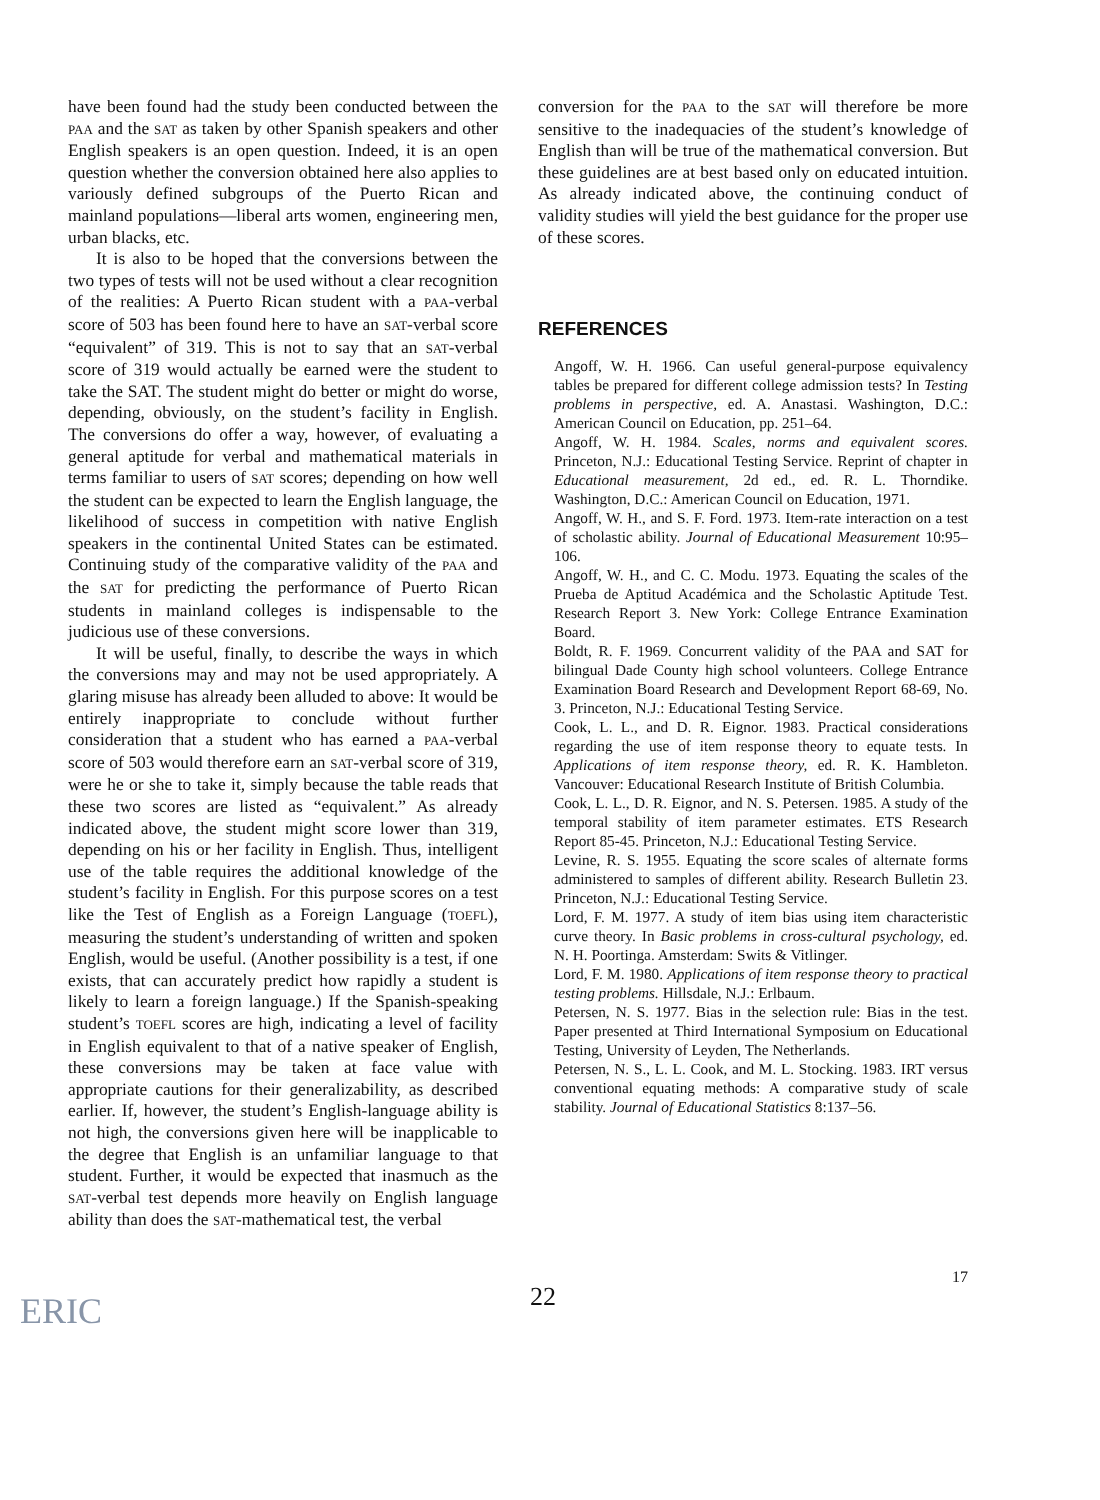have been found had the study been conducted between the PAA and the SAT as taken by other Spanish speakers and other English speakers is an open question. Indeed, it is an open question whether the conversion obtained here also applies to variously defined subgroups of the Puerto Rican and mainland populations—liberal arts women, engineering men, urban blacks, etc.
It is also to be hoped that the conversions between the two types of tests will not be used without a clear recognition of the realities: A Puerto Rican student with a PAA-verbal score of 503 has been found here to have an SAT-verbal score “equivalent” of 319. This is not to say that an SAT-verbal score of 319 would actually be earned were the student to take the SAT. The student might do better or might do worse, depending, obviously, on the student’s facility in English. The conversions do offer a way, however, of evaluating a general aptitude for verbal and mathematical materials in terms familiar to users of SAT scores; depending on how well the student can be expected to learn the English language, the likelihood of success in competition with native English speakers in the continental United States can be estimated. Continuing study of the comparative validity of the PAA and the SAT for predicting the performance of Puerto Rican students in mainland colleges is indispensable to the judicious use of these conversions.
It will be useful, finally, to describe the ways in which the conversions may and may not be used appropriately. A glaring misuse has already been alluded to above: It would be entirely inappropriate to conclude without further consideration that a student who has earned a PAA-verbal score of 503 would therefore earn an SAT-verbal score of 319, were he or she to take it, simply because the table reads that these two scores are listed as “equivalent.” As already indicated above, the student might score lower than 319, depending on his or her facility in English. Thus, intelligent use of the table requires the additional knowledge of the student’s facility in English. For this purpose scores on a test like the Test of English as a Foreign Language (TOEFL), measuring the student’s understanding of written and spoken English, would be useful. (Another possibility is a test, if one exists, that can accurately predict how rapidly a student is likely to learn a foreign language.) If the Spanish-speaking student’s TOEFL scores are high, indicating a level of facility in English equivalent to that of a native speaker of English, these conversions may be taken at face value with appropriate cautions for their generalizability, as described earlier. If, however, the student’s English-language ability is not high, the conversions given here will be inapplicable to the degree that English is an unfamiliar language to that student. Further, it would be expected that inasmuch as the SAT-verbal test depends more heavily on English language ability than does the SAT-mathematical test, the verbal
conversion for the PAA to the SAT will therefore be more sensitive to the inadequacies of the student’s knowledge of English than will be true of the mathematical conversion. But these guidelines are at best based only on educated intuition. As already indicated above, the continuing conduct of validity studies will yield the best guidance for the proper use of these scores.
REFERENCES
Angoff, W. H. 1966. Can useful general-purpose equivalency tables be prepared for different college admission tests? In Testing problems in perspective, ed. A. Anastasi. Washington, D.C.: American Council on Education, pp. 251–64.
Angoff, W. H. 1984. Scales, norms and equivalent scores. Princeton, N.J.: Educational Testing Service. Reprint of chapter in Educational measurement, 2d ed., ed. R. L. Thorndike. Washington, D.C.: American Council on Education, 1971.
Angoff, W. H., and S. F. Ford. 1973. Item-rate interaction on a test of scholastic ability. Journal of Educational Measurement 10:95–106.
Angoff, W. H., and C. C. Modu. 1973. Equating the scales of the Prueba de Aptitud Académica and the Scholastic Aptitude Test. Research Report 3. New York: College Entrance Examination Board.
Boldt, R. F. 1969. Concurrent validity of the PAA and SAT for bilingual Dade County high school volunteers. College Entrance Examination Board Research and Development Report 68-69, No. 3. Princeton, N.J.: Educational Testing Service.
Cook, L. L., and D. R. Eignor. 1983. Practical considerations regarding the use of item response theory to equate tests. In Applications of item response theory, ed. R. K. Hambleton. Vancouver: Educational Research Institute of British Columbia.
Cook, L. L., D. R. Eignor, and N. S. Petersen. 1985. A study of the temporal stability of item parameter estimates. ETS Research Report 85-45. Princeton, N.J.: Educational Testing Service.
Levine, R. S. 1955. Equating the score scales of alternate forms administered to samples of different ability. Research Bulletin 23. Princeton, N.J.: Educational Testing Service.
Lord, F. M. 1977. A study of item bias using item characteristic curve theory. In Basic problems in cross-cultural psychology, ed. N. H. Poortinga. Amsterdam: Swits & Vitlinger.
Lord, F. M. 1980. Applications of item response theory to practical testing problems. Hillsdale, N.J.: Erlbaum.
Petersen, N. S. 1977. Bias in the selection rule: Bias in the test. Paper presented at Third International Symposium on Educational Testing, University of Leyden, The Netherlands.
Petersen, N. S., L. L. Cook, and M. L. Stocking. 1983. IRT versus conventional equating methods: A comparative study of scale stability. Journal of Educational Statistics 8:137–56.
17
22
ERIC